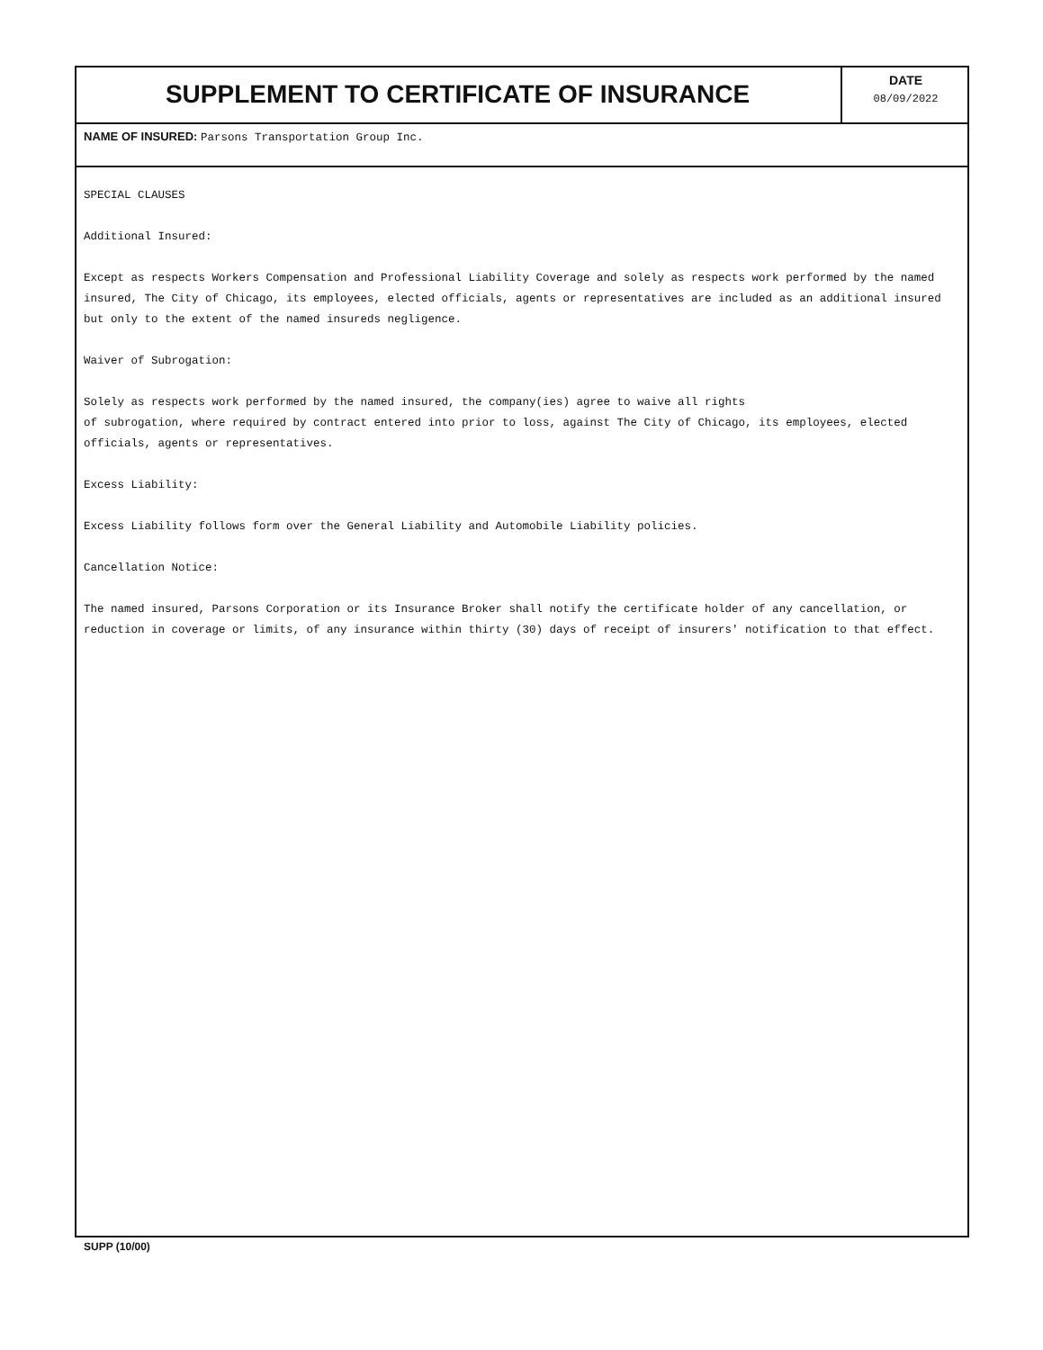SUPPLEMENT TO CERTIFICATE OF INSURANCE
DATE
08/09/2022
NAME OF INSURED: Parsons Transportation Group Inc.
SPECIAL CLAUSES
Additional Insured:
Except as respects Workers Compensation and Professional Liability Coverage and solely as respects work performed by the named insured, The City of Chicago, its employees, elected officials, agents or representatives are included as an additional insured but only to the extent of the named insureds negligence.
Waiver of Subrogation:
Solely as respects work performed by the named insured, the company(ies) agree to waive all rights
of subrogation, where required by contract entered into prior to loss, against The City of Chicago, its employees, elected officials, agents or representatives.
Excess Liability:
Excess Liability follows form over the General Liability and Automobile Liability policies.
Cancellation Notice:
The named insured, Parsons Corporation or its Insurance Broker shall notify the certificate holder of any cancellation, or reduction in coverage or limits, of any insurance within thirty (30) days of receipt of insurers' notification to that effect.
SUPP (10/00)